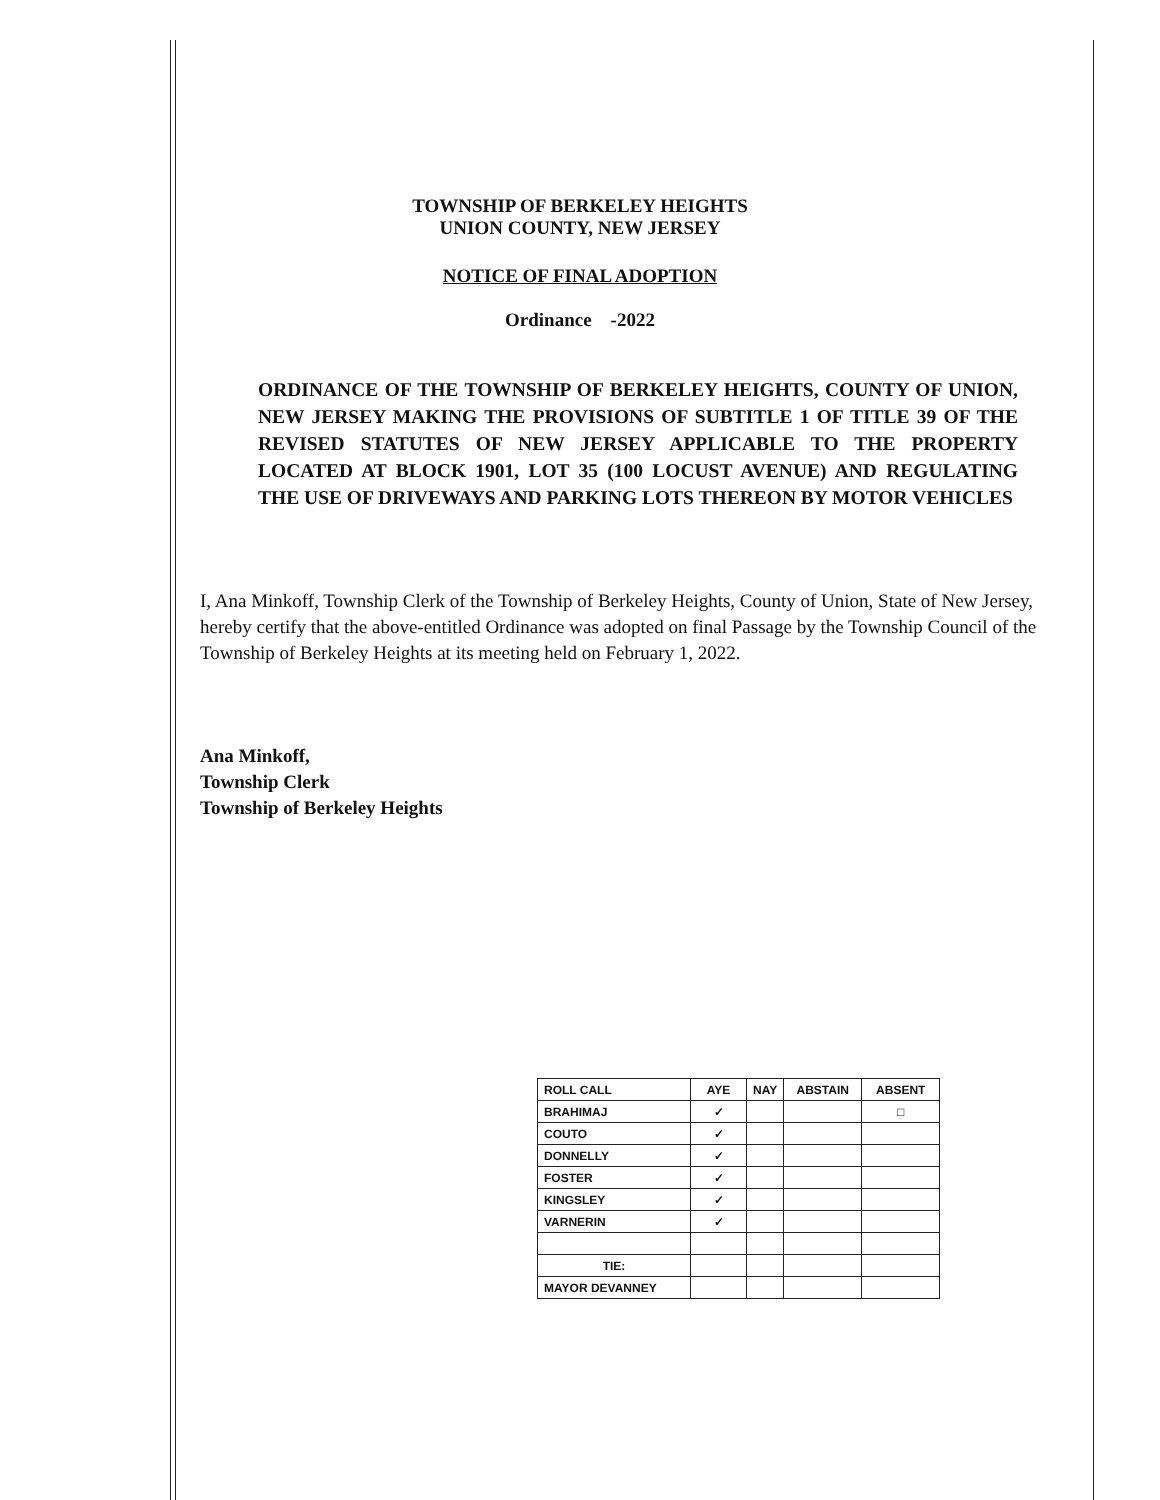TOWNSHIP OF BERKELEY HEIGHTS
UNION COUNTY, NEW JERSEY
NOTICE OF FINAL ADOPTION
Ordinance -2022
ORDINANCE OF THE TOWNSHIP OF BERKELEY HEIGHTS, COUNTY OF UNION, NEW JERSEY MAKING THE PROVISIONS OF SUBTITLE 1 OF TITLE 39 OF THE REVISED STATUTES OF NEW JERSEY APPLICABLE TO THE PROPERTY LOCATED AT BLOCK 1901, LOT 35 (100 LOCUST AVENUE) AND REGULATING THE USE OF DRIVEWAYS AND PARKING LOTS THEREON BY MOTOR VEHICLES
I, Ana Minkoff, Township Clerk of the Township of Berkeley Heights, County of Union, State of New Jersey, hereby certify that the above-entitled Ordinance was adopted on final Passage by the Township Council of the Township of Berkeley Heights at its meeting held on February 1, 2022.
Ana Minkoff,
Township Clerk
Township of Berkeley Heights
| ROLL CALL | AYE | NAY | ABSTAIN | ABSENT |
| BRAHIMAJ | ✓ | | | □ |
| COUTO | ✓ | | | |
| DONNELLY | ✓ | | | |
| FOSTER | ✓ | | | |
| KINGSLEY | ✓ | | | |
| VARNERIN | ✓ | | | |
| TIE: | | | | |
| MAYOR DEVANNEY | | | | |